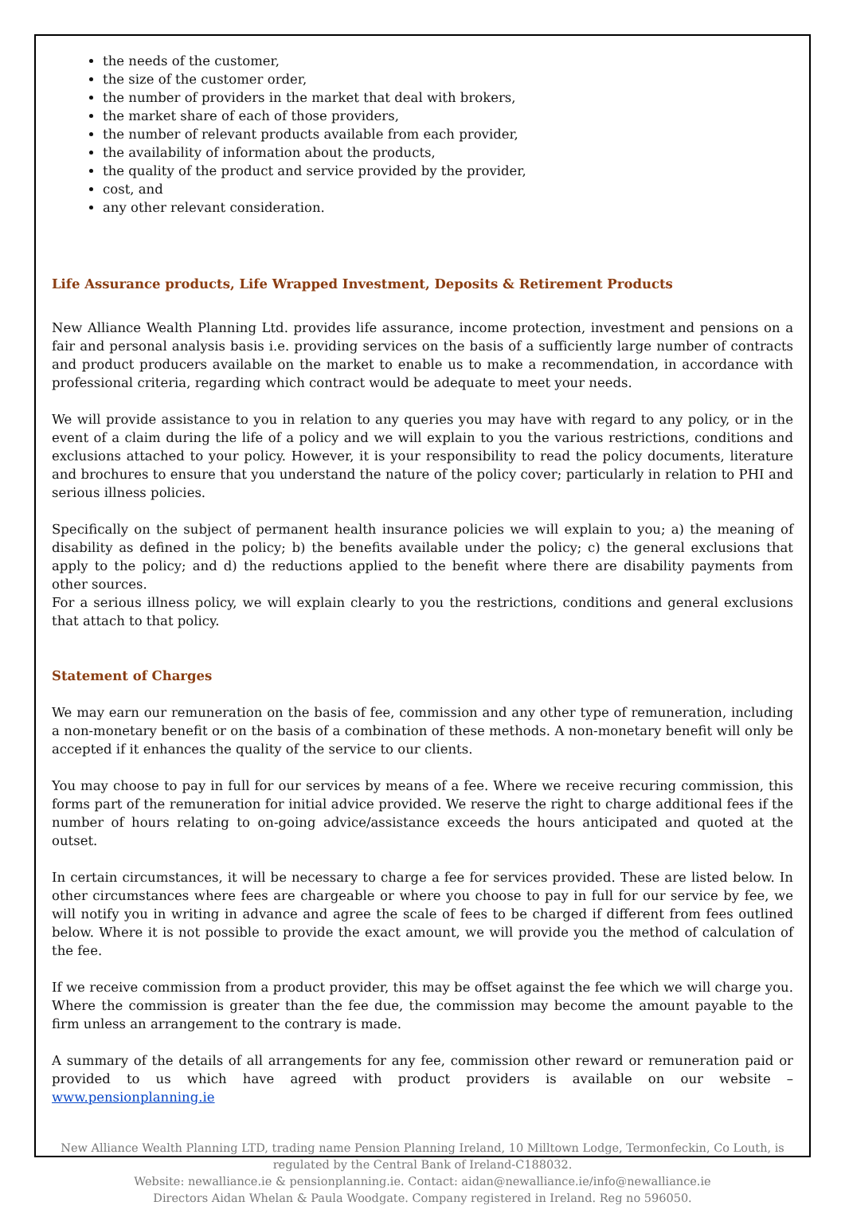the needs of the customer,
the size of the customer order,
the number of providers in the market that deal with brokers,
the market share of each of those providers,
the number of relevant products available from each provider,
the availability of information about the products,
the quality of the product and service provided by the provider,
cost, and
any other relevant consideration.
Life Assurance products, Life Wrapped Investment, Deposits & Retirement Products
New Alliance Wealth Planning Ltd. provides life assurance, income protection, investment and pensions on a fair and personal analysis basis i.e. providing services on the basis of a sufficiently large number of contracts and product producers available on the market to enable us to make a recommendation, in accordance with professional criteria, regarding which contract would be adequate to meet your needs.
We will provide assistance to you in relation to any queries you may have with regard to any policy, or in the event of a claim during the life of a policy and we will explain to you the various restrictions, conditions and exclusions attached to your policy. However, it is your responsibility to read the policy documents, literature and brochures to ensure that you understand the nature of the policy cover; particularly in relation to PHI and serious illness policies.
Specifically on the subject of permanent health insurance policies we will explain to you; a) the meaning of disability as defined in the policy; b) the benefits available under the policy; c) the general exclusions that apply to the policy; and d) the reductions applied to the benefit where there are disability payments from other sources.
For a serious illness policy, we will explain clearly to you the restrictions, conditions and general exclusions that attach to that policy.
Statement of Charges
We may earn our remuneration on the basis of fee, commission and any other type of remuneration, including a non-monetary benefit or on the basis of a combination of these methods. A non-monetary benefit will only be accepted if it enhances the quality of the service to our clients.
You may choose to pay in full for our services by means of a fee. Where we receive recuring commission, this forms part of the remuneration for initial advice provided. We reserve the right to charge additional fees if the number of hours relating to on-going advice/assistance exceeds the hours anticipated and quoted at the outset.
In certain circumstances, it will be necessary to charge a fee for services provided. These are listed below. In other circumstances where fees are chargeable or where you choose to pay in full for our service by fee, we will notify you in writing in advance and agree the scale of fees to be charged if different from fees outlined below. Where it is not possible to provide the exact amount, we will provide you the method of calculation of the fee.
If we receive commission from a product provider, this may be offset against the fee which we will charge you. Where the commission is greater than the fee due, the commission may become the amount payable to the firm unless an arrangement to the contrary is made.
A summary of the details of all arrangements for any fee, commission other reward or remuneration paid or provided to us which have agreed with product providers is available on our website – www.pensionplanning.ie
New Alliance Wealth Planning LTD, trading name Pension Planning Ireland, 10 Milltown Lodge, Termonfeckin, Co Louth, is regulated by the Central Bank of Ireland-C188032.
Website: newalliance.ie & pensionplanning.ie. Contact: aidan@newalliance.ie/info@newalliance.ie
Directors Aidan Whelan & Paula Woodgate. Company registered in Ireland. Reg no 596050.